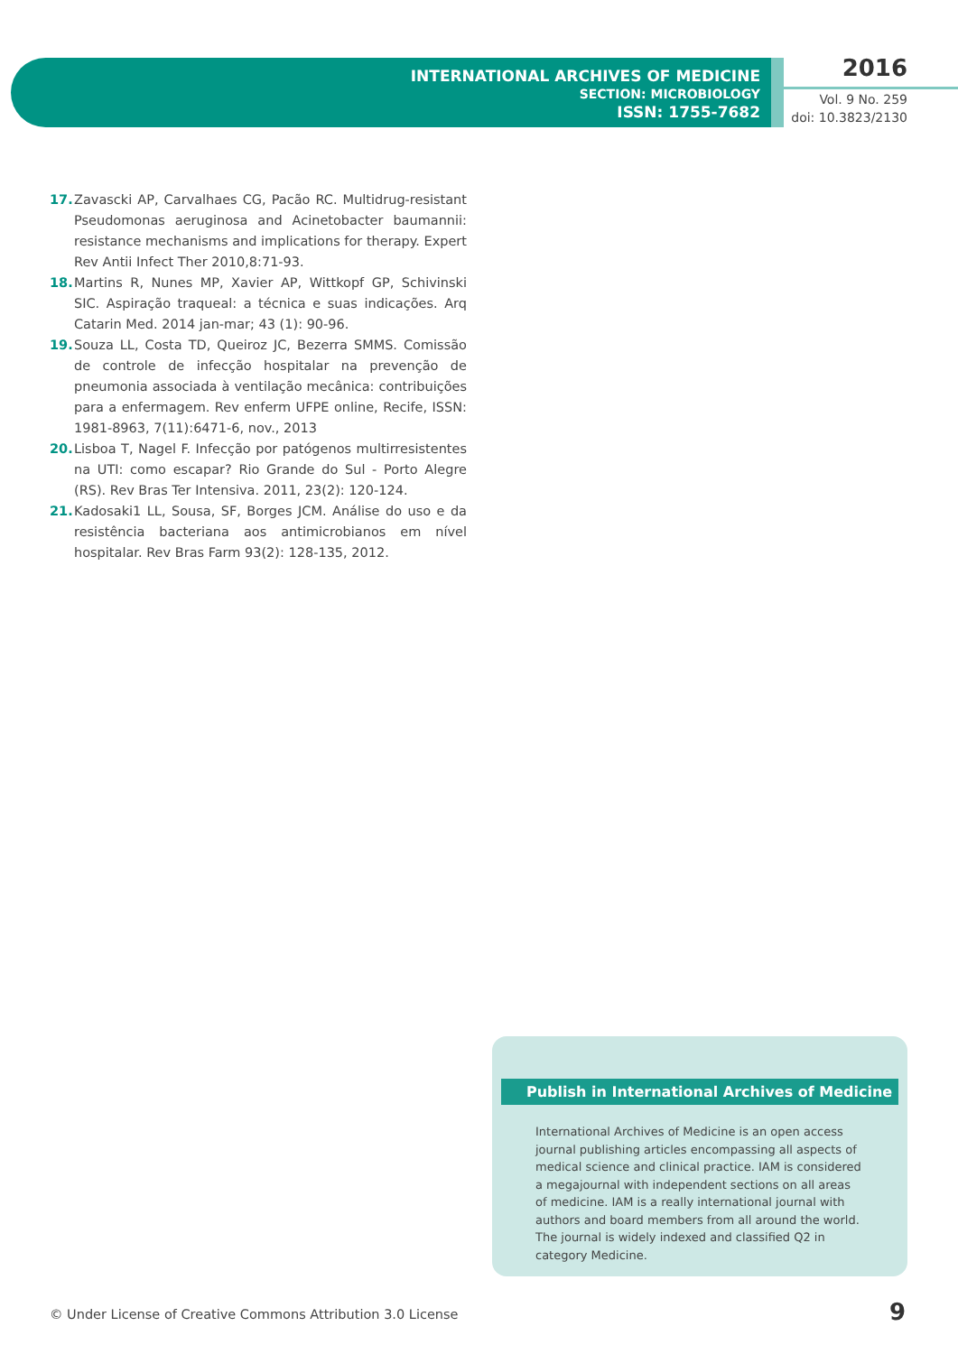INTERNATIONAL ARCHIVES OF MEDICINE
SECTION: MICROBIOLOGY
ISSN: 1755-7682
2016
Vol. 9 No. 259
doi: 10.3823/2130
17. Zavascki AP, Carvalhaes CG, Pacão RC. Multidrug-resistant Pseudomonas aeruginosa and Acinetobacter baumannii: resistance mechanisms and implications for therapy. Expert Rev Antii Infect Ther 2010,8:71-93.
18. Martins R, Nunes MP, Xavier AP, Wittkopf GP, Schivinski SIC. Aspiração traqueal: a técnica e suas indicações. Arq Catarin Med. 2014 jan-mar; 43 (1): 90-96.
19. Souza LL, Costa TD, Queiroz JC, Bezerra SMMS. Comissão de controle de infecção hospitalar na prevenção de pneumonia associada à ventilação mecânica: contribuições para a enfermagem. Rev enferm UFPE online, Recife, ISSN: 1981-8963, 7(11):6471-6, nov., 2013
20. Lisboa T, Nagel F. Infecção por patógenos multirresistentes na UTI: como escapar? Rio Grande do Sul - Porto Alegre (RS). Rev Bras Ter Intensiva. 2011, 23(2): 120-124.
21. Kadosaki1 LL, Sousa, SF, Borges JCM. Análise do uso e da resistência bacteriana aos antimicrobianos em nível hospitalar. Rev Bras Farm 93(2): 128-135, 2012.
Publish in International Archives of Medicine
International Archives of Medicine is an open access journal publishing articles encompassing all aspects of medical science and clinical practice. IAM is considered a megajournal with independent sections on all areas of medicine. IAM is a really international journal with authors and board members from all around the world. The journal is widely indexed and classified Q2 in category Medicine.
© Under License of Creative Commons Attribution 3.0 License
9